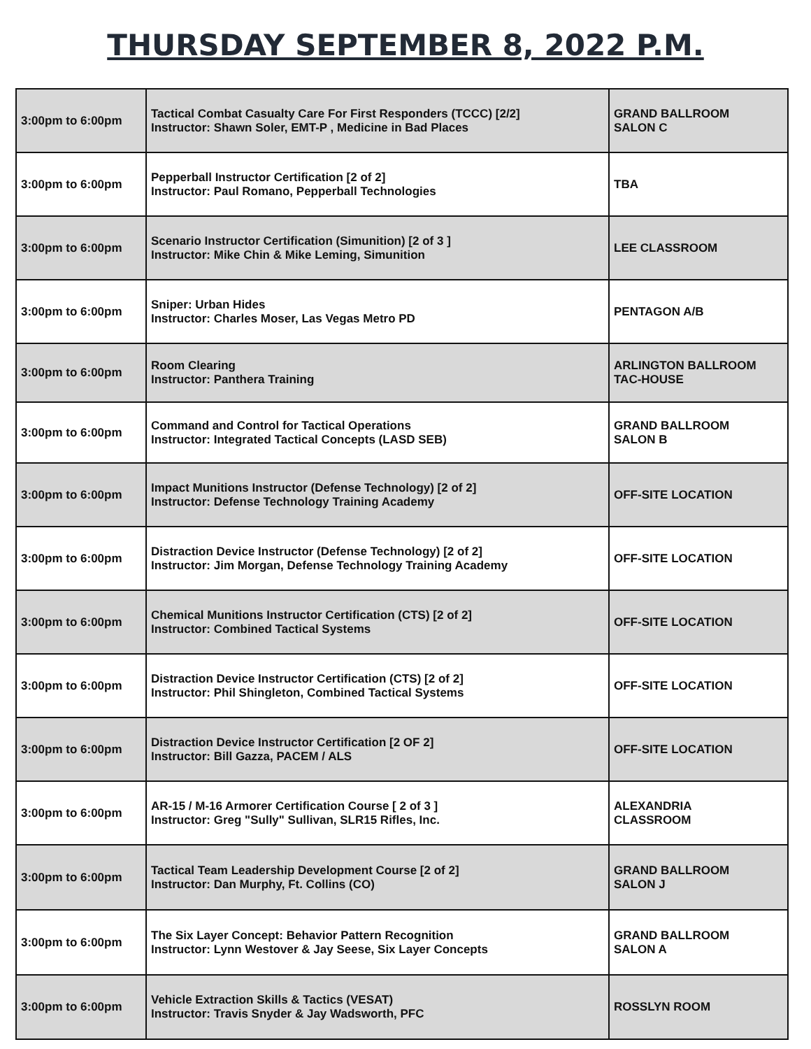THURSDAY SEPTEMBER 8, 2022 P.M.
| 3:00pm to 6:00pm | Tactical Combat Casualty Care For First Responders (TCCC) [2/2] Instructor: Shawn Soler, EMT-P , Medicine in Bad Places | GRAND BALLROOM SALON C |
| 3:00pm to 6:00pm | Pepperball Instructor Certification [2 of 2] Instructor: Paul Romano, Pepperball Technologies | TBA |
| 3:00pm to 6:00pm | Scenario Instructor Certification (Simunition) [2 of 3 ] Instructor: Mike Chin & Mike Leming, Simunition | LEE CLASSROOM |
| 3:00pm to 6:00pm | Sniper: Urban Hides Instructor: Charles Moser, Las Vegas Metro PD | PENTAGON A/B |
| 3:00pm to 6:00pm | Room Clearing Instructor: Panthera Training | ARLINGTON BALLROOM TAC-HOUSE |
| 3:00pm to 6:00pm | Command and Control for Tactical Operations Instructor: Integrated Tactical Concepts (LASD SEB) | GRAND BALLROOM SALON B |
| 3:00pm to 6:00pm | Impact Munitions Instructor (Defense Technology) [2 of 2] Instructor: Defense Technology Training Academy | OFF-SITE LOCATION |
| 3:00pm to 6:00pm | Distraction Device Instructor (Defense Technology) [2 of 2] Instructor: Jim Morgan, Defense Technology Training Academy | OFF-SITE LOCATION |
| 3:00pm to 6:00pm | Chemical Munitions Instructor Certification (CTS) [2 of 2] Instructor: Combined Tactical Systems | OFF-SITE LOCATION |
| 3:00pm to 6:00pm | Distraction Device Instructor Certification (CTS) [2 of 2] Instructor: Phil Shingleton, Combined Tactical Systems | OFF-SITE LOCATION |
| 3:00pm to 6:00pm | Distraction Device Instructor Certification [2 OF 2] Instructor: Bill Gazza, PACEM / ALS | OFF-SITE LOCATION |
| 3:00pm to 6:00pm | AR-15 / M-16 Armorer Certification Course [ 2 of 3 ] Instructor: Greg "Sully" Sullivan, SLR15 Rifles, Inc. | ALEXANDRIA CLASSROOM |
| 3:00pm to 6:00pm | Tactical Team Leadership Development Course [2 of 2] Instructor: Dan Murphy, Ft. Collins (CO) | GRAND BALLROOM SALON J |
| 3:00pm to 6:00pm | The Six Layer Concept: Behavior Pattern Recognition Instructor: Lynn Westover & Jay Seese, Six Layer Concepts | GRAND BALLROOM SALON A |
| 3:00pm to 6:00pm | Vehicle Extraction Skills & Tactics (VESAT) Instructor: Travis Snyder & Jay Wadsworth, PFC | ROSSLYN ROOM |